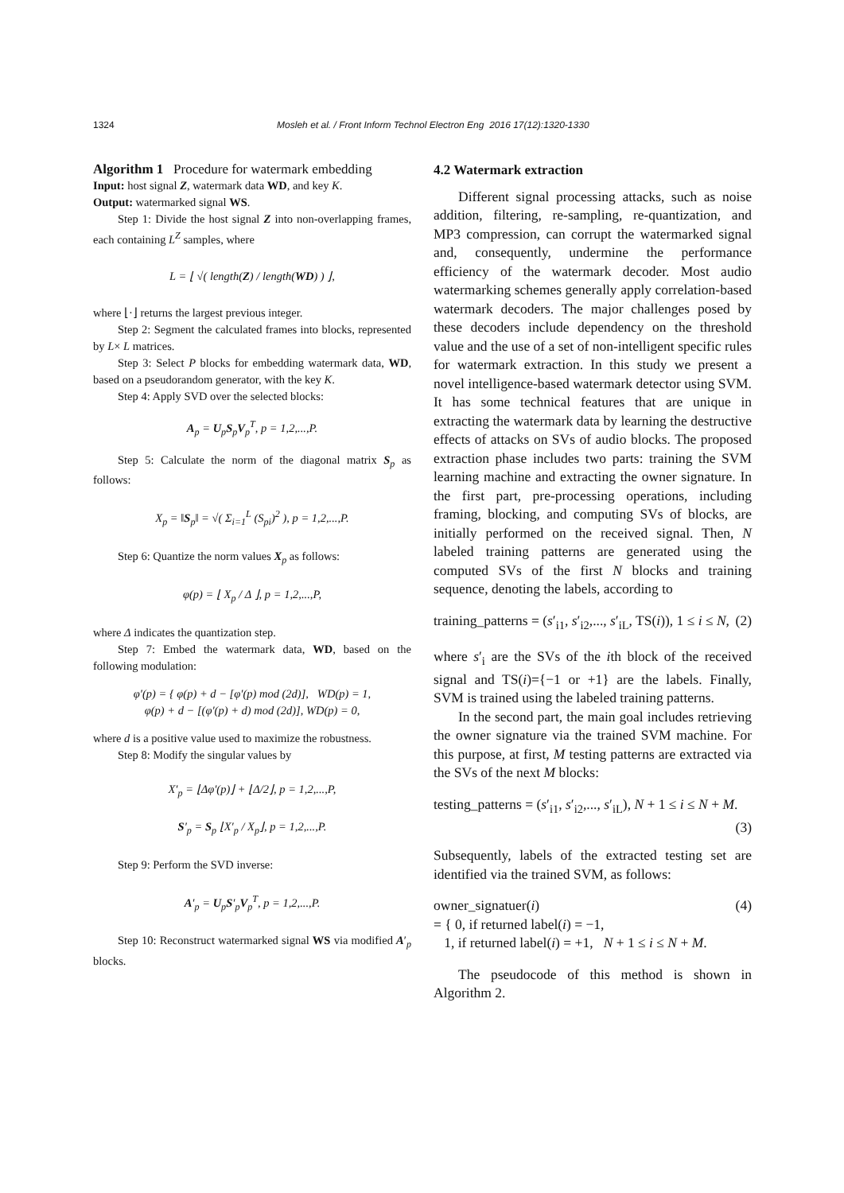1324 Mosleh et al. / Front Inform Technol Electron Eng 2016 17(12):1320-1330
Algorithm 1 Procedure for watermark embedding
Input: host signal Z, watermark data WD, and key K.
Output: watermarked signal WS.
Step 1: Divide the host signal Z into non-overlapping frames, each containing L<sup>Z</sup> samples, where
L = ⌊ √( length(Z) / length(WD) ) ⌋,
where ⌊·⌋ returns the largest previous integer.
Step 2: Segment the calculated frames into blocks, represented by L× L matrices.
Step 3: Select P blocks for embedding watermark data, WD, based on a pseudorandom generator, with the key K.
Step 4: Apply SVD over the selected blocks:
A<sub>p</sub> = U<sub>p</sub>S<sub>p</sub>V<sub>p</sub><sup>T</sup>, p = 1,2,...,P.
Step 5: Calculate the norm of the diagonal matrix S<sub>p</sub> as follows:
X<sub>p</sub> = ‖S<sub>p</sub>‖ = √( Σ<sub>i=1</sub><sup>L</sup> (S<sub>pi</sub>)<sup>2</sup> ), p = 1,2,...,P.
Step 6: Quantize the norm values X<sub>p</sub> as follows:
φ(p) = ⌊ X<sub>p</sub> / Δ ⌋, p = 1,2,...,P,
where Δ indicates the quantization step.
Step 7: Embed the watermark data, WD, based on the following modulation:
φ′(p) = { φ(p) + d − [φ′(p) mod (2d)], WD(p) = 1,
φ(p) + d − [(φ′(p) + d) mod (2d)], WD(p) = 0,
where d is a positive value used to maximize the robustness.
Step 8: Modify the singular values by
X′<sub>p</sub> = ⌊Δφ′(p)⌋ + ⌊Δ/2⌋, p = 1,2,...,P,
S′<sub>p</sub> = S<sub>p</sub> ⌊X′<sub>p</sub> / X<sub>p</sub>⌋, p = 1,2,...,P.
Step 9: Perform the SVD inverse:
A′<sub>p</sub> = U<sub>p</sub>S′<sub>p</sub>V<sub>p</sub><sup>T</sup>, p = 1,2,...,P.
Step 10: Reconstruct watermarked signal WS via modified A′<sub>p</sub> blocks.
4.2 Watermark extraction
Different signal processing attacks, such as noise addition, filtering, re-sampling, re-quantization, and MP3 compression, can corrupt the watermarked signal and, consequently, undermine the performance efficiency of the watermark decoder. Most audio watermarking schemes generally apply correlation-based watermark decoders. The major challenges posed by these decoders include dependency on the threshold value and the use of a set of non-intelligent specific rules for watermark extraction. In this study we present a novel intelligence-based watermark detector using SVM. It has some technical features that are unique in extracting the watermark data by learning the destructive effects of attacks on SVs of audio blocks. The proposed extraction phase includes two parts: training the SVM learning machine and extracting the owner signature. In the first part, pre-processing operations, including framing, blocking, and computing SVs of blocks, are initially performed on the received signal. Then, N labeled training patterns are generated using the computed SVs of the first N blocks and training sequence, denoting the labels, according to
training_patterns = (s′<sub>i1</sub>, s′<sub>i2</sub>,..., s′<sub>iL</sub>, TS(i)), 1 ≤ i ≤ N, (2)
where s′<sub>i</sub> are the SVs of the ith block of the received signal and TS(i)={−1 or +1} are the labels. Finally, SVM is trained using the labeled training patterns.
In the second part, the main goal includes retrieving the owner signature via the trained SVM machine. For this purpose, at first, M testing patterns are extracted via the SVs of the next M blocks:
testing_patterns = (s′<sub>i1</sub>, s′<sub>i2</sub>,..., s′<sub>iL</sub>), N + 1 ≤ i ≤ N + M.
(3)
Subsequently, labels of the extracted testing set are identified via the trained SVM, as follows:
owner_signatuer(i)
= { 0, if returned label(i) = −1,
1, if returned label(i) = +1, N + 1 ≤ i ≤ N + M. (4)
The pseudocode of this method is shown in Algorithm 2.